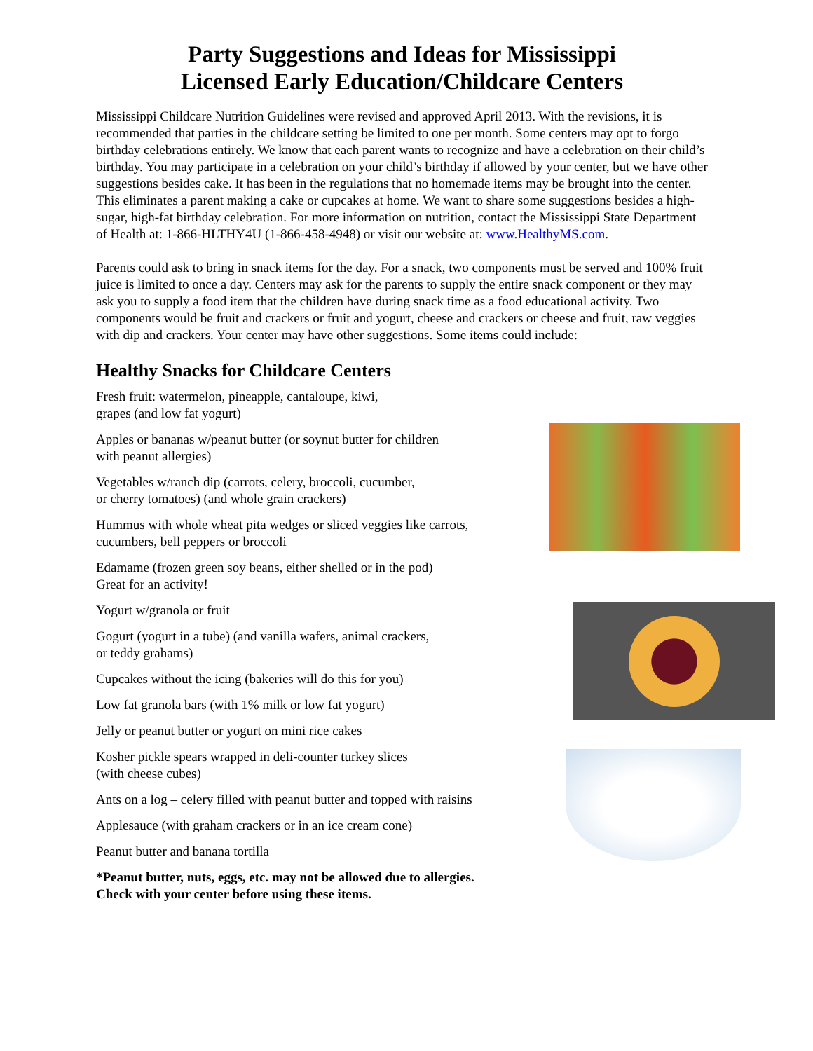Party Suggestions and Ideas for Mississippi
Licensed Early Education/Childcare Centers
Mississippi Childcare Nutrition Guidelines were revised and approved April 2013. With the revisions, it is recommended that parties in the childcare setting be limited to one per month. Some centers may opt to forgo birthday celebrations entirely. We know that each parent wants to recognize and have a celebration on their child’s birthday. You may participate in a celebration on your child’s birthday if allowed by your center, but we have other suggestions besides cake. It has been in the regulations that no homemade items may be brought into the center. This eliminates a parent making a cake or cupcakes at home. We want to share some suggestions besides a high-sugar, high-fat birthday celebration. For more information on nutrition, contact the Mississippi State Department of Health at: 1-866-HLTHY4U (1-866-458-4948) or visit our website at: www.HealthyMS.com.
Parents could ask to bring in snack items for the day. For a snack, two components must be served and 100% fruit juice is limited to once a day. Centers may ask for the parents to supply the entire snack component or they may ask you to supply a food item that the children have during snack time as a food educational activity. Two components would be fruit and crackers or fruit and yogurt, cheese and crackers or cheese and fruit, raw veggies with dip and crackers. Your center may have other suggestions. Some items could include:
Healthy Snacks for Childcare Centers
Fresh fruit: watermelon, pineapple, cantaloupe, kiwi,
grapes (and low fat yogurt)
Apples or bananas w/peanut butter (or soynut butter for children
with peanut allergies)
Vegetables w/ranch dip (carrots, celery, broccoli, cucumber,
or cherry tomatoes) (and whole grain crackers)
Hummus with whole wheat pita wedges or sliced veggies like carrots,
cucumbers, bell peppers or broccoli
Edamame (frozen green soy beans, either shelled or in the pod)
Great for an activity!
Yogurt w/granola or fruit
Gogurt (yogurt in a tube) (and vanilla wafers, animal crackers,
or teddy grahams)
Cupcakes without the icing (bakeries will do this for you)
Low fat granola bars (with 1% milk or low fat yogurt)
Jelly or peanut butter or yogurt on mini rice cakes
Kosher pickle spears wrapped in deli-counter turkey slices
(with cheese cubes)
Ants on a log – celery filled with peanut butter and topped with raisins
Applesauce (with graham crackers or in an ice cream cone)
Peanut butter and banana tortilla
*Peanut butter, nuts, eggs, etc. may not be allowed due to allergies.
Check with your center before using these items.